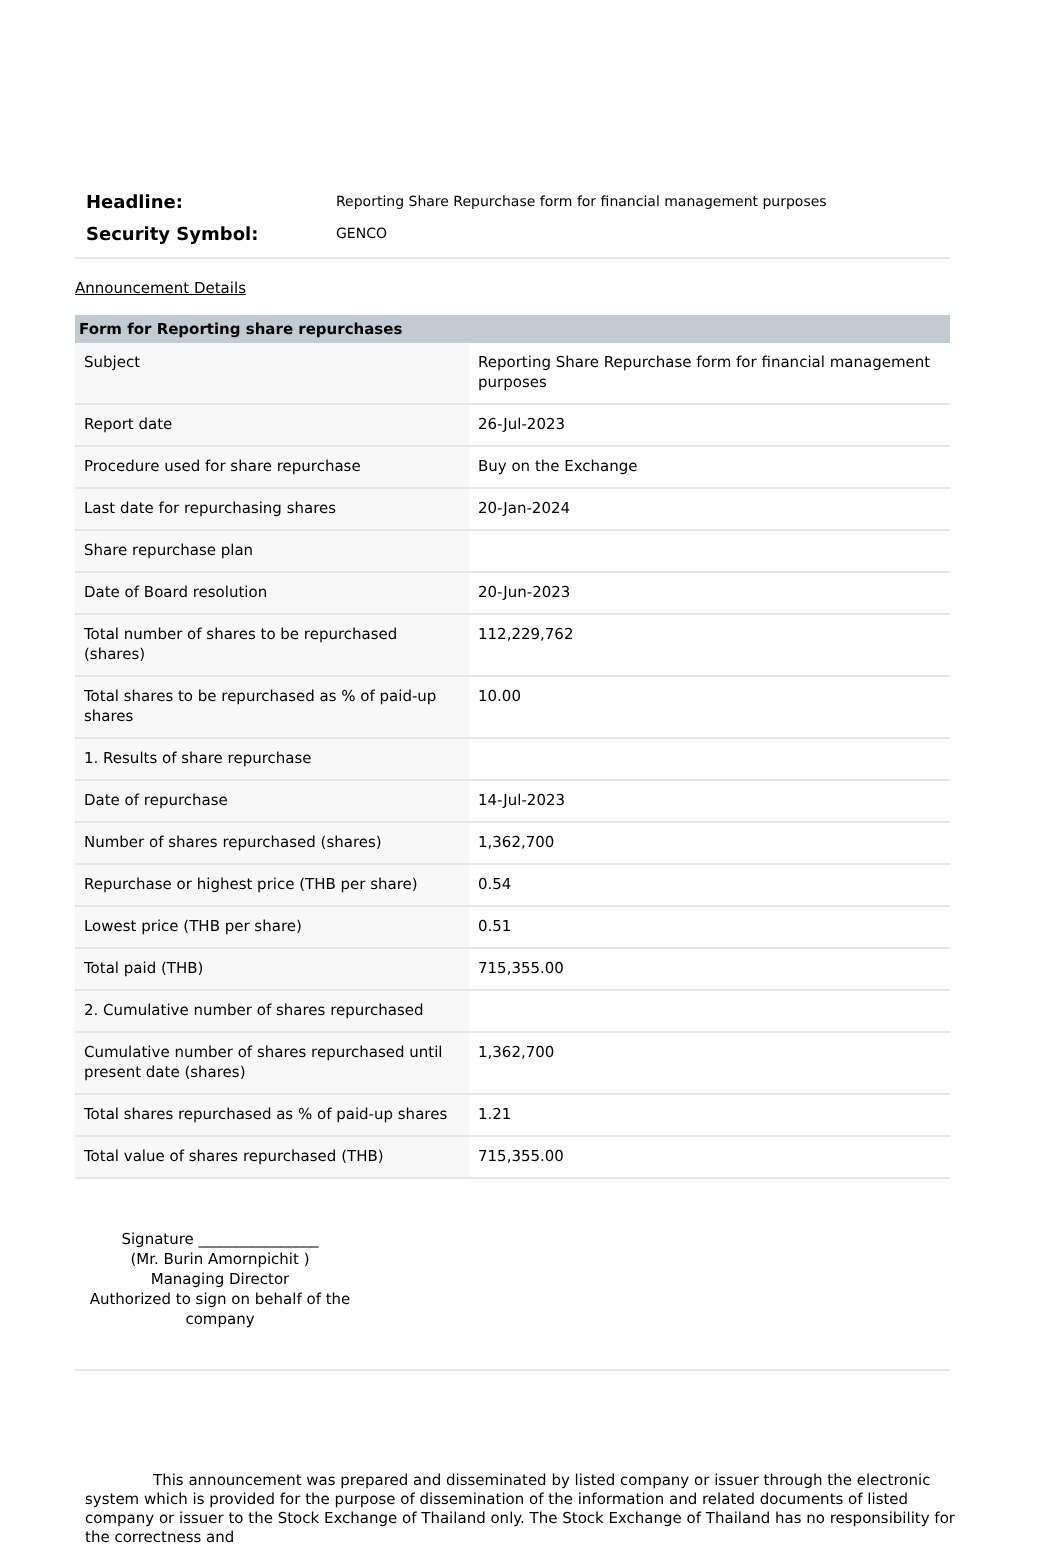Headline:
Reporting Share Repurchase form for financial management purposes
Security Symbol:
GENCO
Announcement Details
| Form for Reporting share repurchases | |
| --- | --- |
| Subject | Reporting Share Repurchase form for financial management purposes |
| Report date | 26-Jul-2023 |
| Procedure used for share repurchase | Buy on the Exchange |
| Last date for repurchasing shares | 20-Jan-2024 |
| Share repurchase plan | |
| Date of Board resolution | 20-Jun-2023 |
| Total number of shares to be repurchased (shares) | 112,229,762 |
| Total shares to be repurchased as % of paid-up shares | 10.00 |
| 1. Results of share repurchase | |
| Date of repurchase | 14-Jul-2023 |
| Number of shares repurchased (shares) | 1,362,700 |
| Repurchase or highest price (THB per share) | 0.54 |
| Lowest price (THB per share) | 0.51 |
| Total paid (THB) | 715,355.00 |
| 2. Cumulative number of shares repurchased | |
| Cumulative number of shares repurchased until present date (shares) | 1,362,700 |
| Total shares repurchased as % of paid-up shares | 1.21 |
| Total value of shares repurchased (THB) | 715,355.00 |
Signature ________________
(Mr. Burin Amornpichit )
Managing Director
Authorized to sign on behalf of the company
This announcement was prepared and disseminated by listed company or issuer through the electronic system which is provided for the purpose of dissemination of the information and related documents of listed company or issuer to the Stock Exchange of Thailand only. The Stock Exchange of Thailand has no responsibility for the correctness and